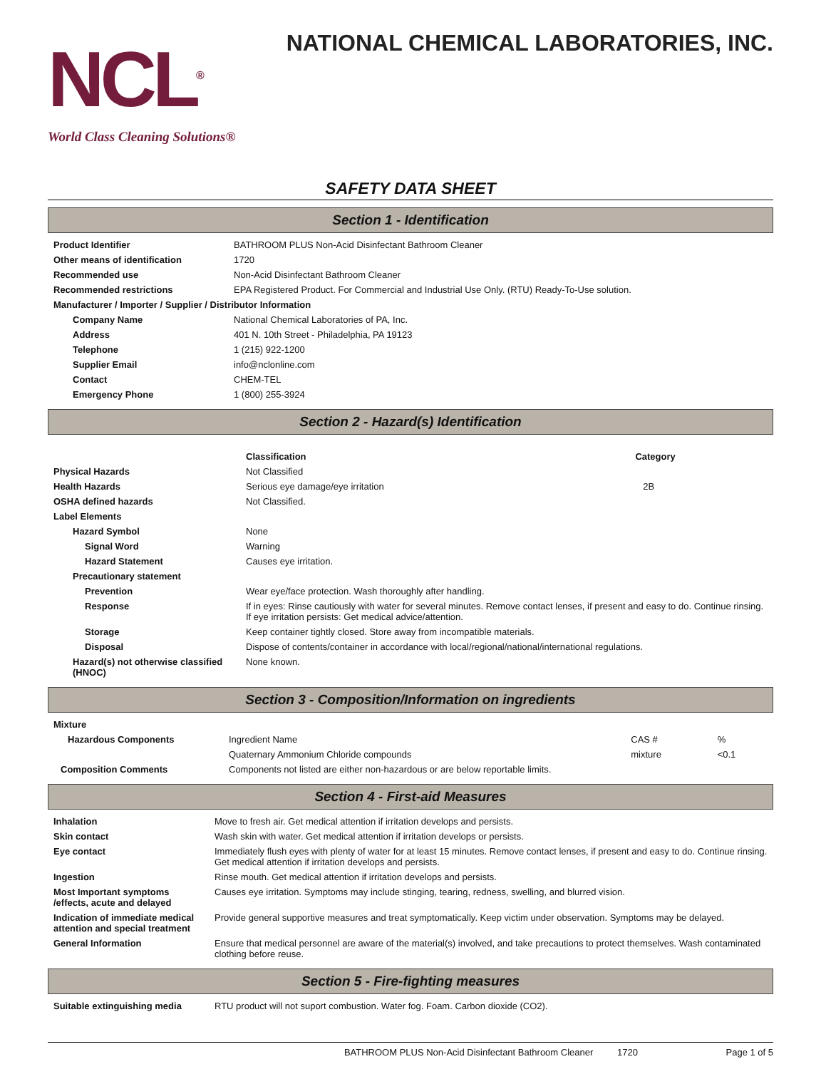NCL<sup>®</sup>
World Class Cleaning Solutions®
NATIONAL CHEMICAL LABORATORIES, INC.
SAFETY DATA SHEET
Section 1 - Identification
| Product Identifier | BATHROOM PLUS Non-Acid Disinfectant Bathroom Cleaner |
| Other means of identification | 1720 |
| Recommended use | Non-Acid Disinfectant Bathroom Cleaner |
| Recommended restrictions | EPA Registered Product. For Commercial and Industrial Use Only. (RTU) Ready-To-Use solution. |
| Manufacturer / Importer / Supplier / Distributor Information | |
| Company Name | National Chemical Laboratories of PA, Inc. |
| Address | 401 N. 10th Street - Philadelphia, PA 19123 |
| Telephone | 1 (215) 922-1200 |
| Supplier Email | info@nclonline.com |
| Contact | CHEM-TEL |
| Emergency Phone | 1 (800) 255-3924 |
Section 2 - Hazard(s) Identification
| | Classification | Category |
| Physical Hazards | Not Classified | |
| Health Hazards | Serious eye damage/eye irritation | 2B |
| OSHA defined hazards | Not Classified. | |
| Label Elements | | |
| Hazard Symbol | None | |
| Signal Word | Warning | |
| Hazard Statement | Causes eye irritation. | |
| Precautionary statement | | |
| Prevention | Wear eye/face protection. Wash thoroughly after handling. | |
| Response | If in eyes: Rinse cautiously with water for several minutes. Remove contact lenses, if present and easy to do. Continue rinsing. If eye irritation persists: Get medical advice/attention. | |
| Storage | Keep container tightly closed. Store away from incompatible materials. | |
| Disposal | Dispose of contents/container in accordance with local/regional/national/international regulations. | |
| Hazard(s) not otherwise classified (HNOC) | None known. | |
Section 3 - Composition/Information on ingredients
| Mixture | | | |
| Hazardous Components | Ingredient Name | CAS # | % |
| | Quaternary Ammonium Chloride compounds | mixture | <0.1 |
| Composition Comments | Components not listed are either non-hazardous or are below reportable limits. | | |
Section 4 - First-aid Measures
| Inhalation | Move to fresh air. Get medical attention if irritation develops and persists. |
| Skin contact | Wash skin with water. Get medical attention if irritation develops or persists. |
| Eye contact | Immediately flush eyes with plenty of water for at least 15 minutes. Remove contact lenses, if present and easy to do. Continue rinsing. Get medical attention if irritation develops and persists. |
| Ingestion | Rinse mouth. Get medical attention if irritation develops and persists. |
| Most Important symptoms /effects, acute and delayed | Causes eye irritation. Symptoms may include stinging, tearing, redness, swelling, and blurred vision. |
| Indication of immediate medical attention and special treatment | Provide general supportive measures and treat symptomatically. Keep victim under observation. Symptoms may be delayed. |
| General Information | Ensure that medical personnel are aware of the material(s) involved, and take precautions to protect themselves. Wash contaminated clothing before reuse. |
Section 5 - Fire-fighting measures
| Suitable extinguishing media | RTU product will not suport combustion. Water fog. Foam. Carbon dioxide (CO2). |
BATHROOM PLUS Non-Acid Disinfectant Bathroom Cleaner 1720 Page 1 of 5